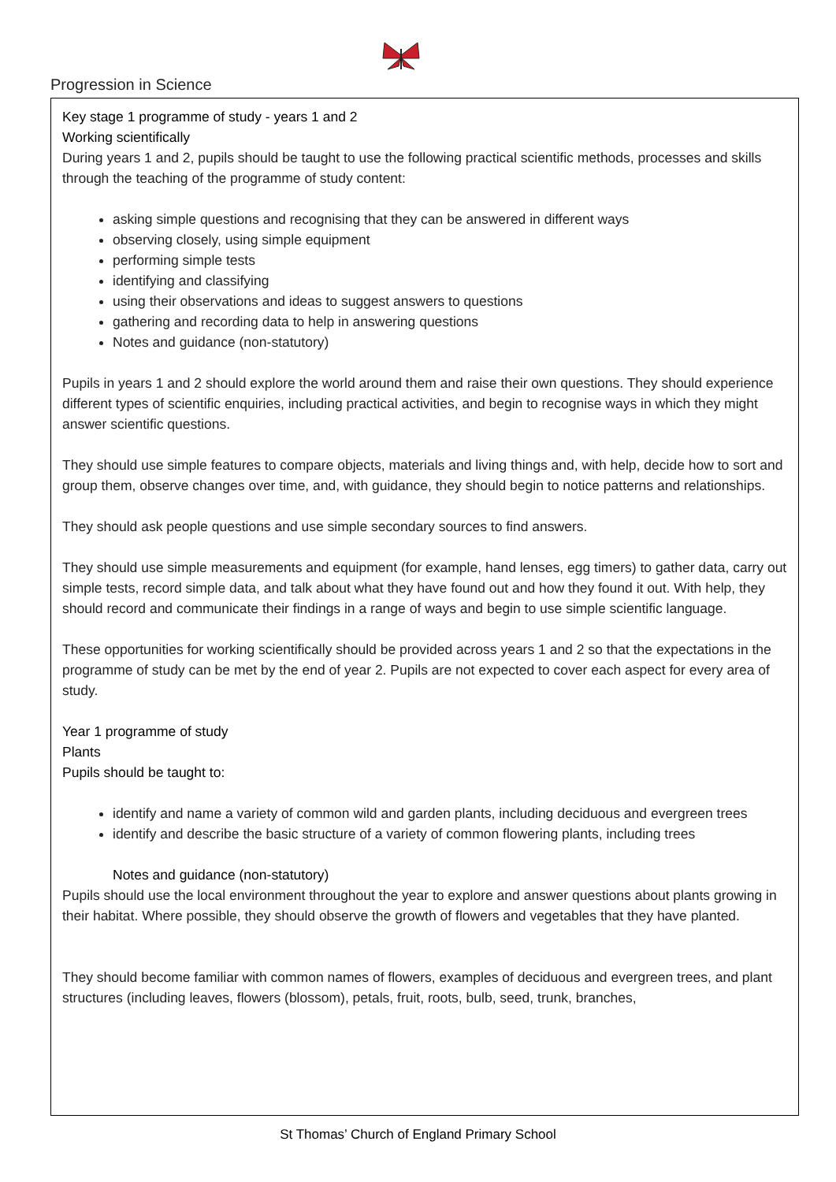Progression in Science
Key stage 1 programme of study - years 1 and 2
Working scientifically
During years 1 and 2, pupils should be taught to use the following practical scientific methods, processes and skills through the teaching of the programme of study content:
asking simple questions and recognising that they can be answered in different ways
observing closely, using simple equipment
performing simple tests
identifying and classifying
using their observations and ideas to suggest answers to questions
gathering and recording data to help in answering questions
Notes and guidance (non-statutory)
Pupils in years 1 and 2 should explore the world around them and raise their own questions. They should experience different types of scientific enquiries, including practical activities, and begin to recognise ways in which they might answer scientific questions.
They should use simple features to compare objects, materials and living things and, with help, decide how to sort and group them, observe changes over time, and, with guidance, they should begin to notice patterns and relationships.
They should ask people questions and use simple secondary sources to find answers.
They should use simple measurements and equipment (for example, hand lenses, egg timers) to gather data, carry out simple tests, record simple data, and talk about what they have found out and how they found it out. With help, they should record and communicate their findings in a range of ways and begin to use simple scientific language.
These opportunities for working scientifically should be provided across years 1 and 2 so that the expectations in the programme of study can be met by the end of year 2. Pupils are not expected to cover each aspect for every area of study.
Year 1 programme of study
Plants
Pupils should be taught to:
identify and name a variety of common wild and garden plants, including deciduous and evergreen trees
identify and describe the basic structure of a variety of common flowering plants, including trees
Notes and guidance (non-statutory)
Pupils should use the local environment throughout the year to explore and answer questions about plants growing in their habitat. Where possible, they should observe the growth of flowers and vegetables that they have planted.
They should become familiar with common names of flowers, examples of deciduous and evergreen trees, and plant structures (including leaves, flowers (blossom), petals, fruit, roots, bulb, seed, trunk, branches,
St Thomas’ Church of England Primary School